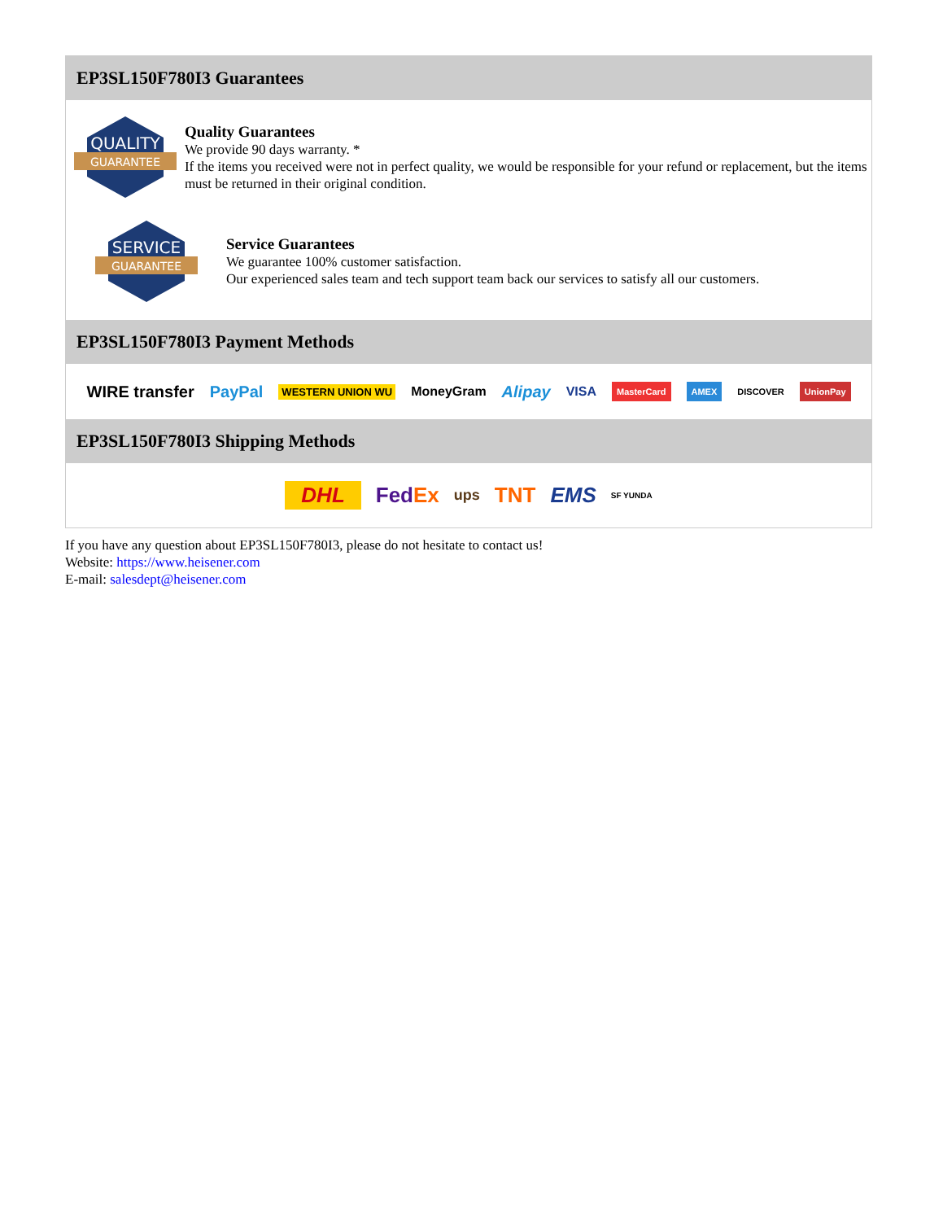EP3SL150F780I3 Guarantees
QUALITY
GUARANTEE
Quality Guarantees
We provide 90 days warranty. *
If the items you received were not in perfect quality, we would be responsible for your refund or replacement, but the items must be returned in their original condition.
SERVICE
GUARANTEE
Service Guarantees
We guarantee 100% customer satisfaction.
Our experienced sales team and tech support team back our services to satisfy all our customers.
EP3SL150F780I3 Payment Methods
WIRE transfer PayPal WESTERN UNION WU MoneyGram Alipay VISA MasterCard AMEX DISCOVER UnionPay
EP3SL150F780I3 Shipping Methods
DHL FedEx ups TNT EMS SF YUNDA
If you have any question about EP3SL150F780I3, please do not hesitate to contact us!
Website: https://www.heisener.com
E-mail: salesdept@heisener.com